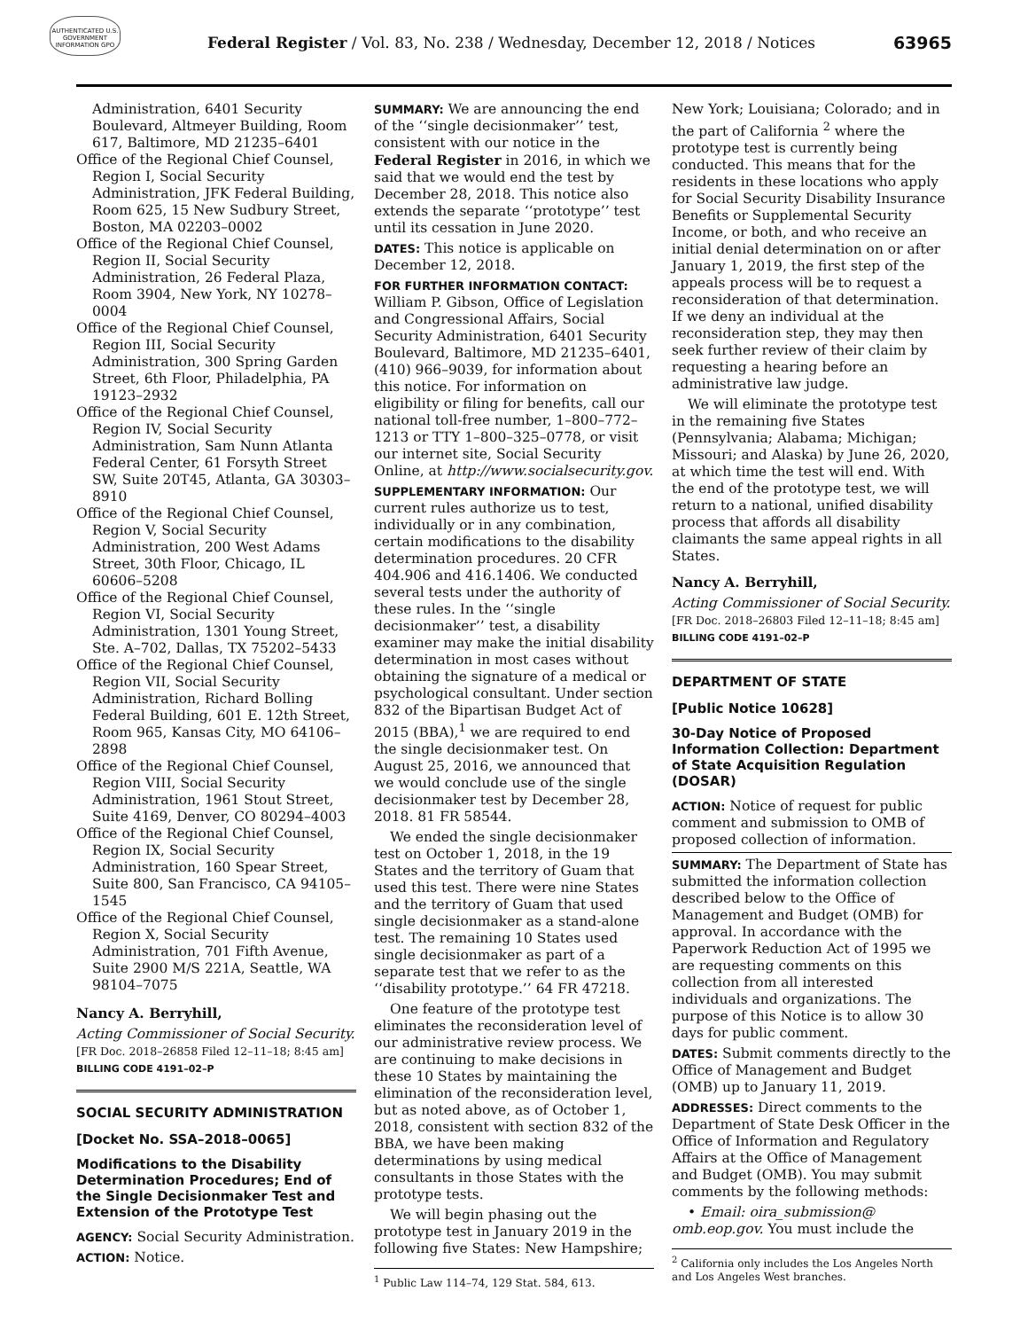AUTHENTICATED U.S. GOVERNMENT INFORMATION GPO
Federal Register / Vol. 83, No. 238 / Wednesday, December 12, 2018 / Notices
63965
Administration, 6401 Security Boulevard, Altmeyer Building, Room 617, Baltimore, MD 21235–6401
Office of the Regional Chief Counsel, Region I, Social Security Administration, JFK Federal Building, Room 625, 15 New Sudbury Street, Boston, MA 02203–0002
Office of the Regional Chief Counsel, Region II, Social Security Administration, 26 Federal Plaza, Room 3904, New York, NY 10278–0004
Office of the Regional Chief Counsel, Region III, Social Security Administration, 300 Spring Garden Street, 6th Floor, Philadelphia, PA 19123–2932
Office of the Regional Chief Counsel, Region IV, Social Security Administration, Sam Nunn Atlanta Federal Center, 61 Forsyth Street SW, Suite 20T45, Atlanta, GA 30303–8910
Office of the Regional Chief Counsel, Region V, Social Security Administration, 200 West Adams Street, 30th Floor, Chicago, IL 60606–5208
Office of the Regional Chief Counsel, Region VI, Social Security Administration, 1301 Young Street, Ste. A–702, Dallas, TX 75202–5433
Office of the Regional Chief Counsel, Region VII, Social Security Administration, Richard Bolling Federal Building, 601 E. 12th Street, Room 965, Kansas City, MO 64106–2898
Office of the Regional Chief Counsel, Region VIII, Social Security Administration, 1961 Stout Street, Suite 4169, Denver, CO 80294–4003
Office of the Regional Chief Counsel, Region IX, Social Security Administration, 160 Spear Street, Suite 800, San Francisco, CA 94105–1545
Office of the Regional Chief Counsel, Region X, Social Security Administration, 701 Fifth Avenue, Suite 2900 M/S 221A, Seattle, WA 98104–7075
Nancy A. Berryhill,
Acting Commissioner of Social Security.
[FR Doc. 2018–26858 Filed 12–11–18; 8:45 am]
BILLING CODE 4191–02–P
SOCIAL SECURITY ADMINISTRATION
[Docket No. SSA–2018–0065]
Modifications to the Disability Determination Procedures; End of the Single Decisionmaker Test and Extension of the Prototype Test
AGENCY: Social Security Administration.
ACTION: Notice.
SUMMARY: We are announcing the end of the ‘‘single decisionmaker’’ test, consistent with our notice in the Federal Register in 2016, in which we said that we would end the test by December 28, 2018. This notice also extends the separate ‘‘prototype’’ test until its cessation in June 2020.
DATES: This notice is applicable on December 12, 2018.
FOR FURTHER INFORMATION CONTACT: William P. Gibson, Office of Legislation and Congressional Affairs, Social Security Administration, 6401 Security Boulevard, Baltimore, MD 21235–6401, (410) 966–9039, for information about this notice. For information on eligibility or filing for benefits, call our national toll-free number, 1–800–772–1213 or TTY 1–800–325–0778, or visit our internet site, Social Security Online, at http://www.socialsecurity.gov.
SUPPLEMENTARY INFORMATION: Our current rules authorize us to test, individually or in any combination, certain modifications to the disability determination procedures. 20 CFR 404.906 and 416.1406. We conducted several tests under the authority of these rules. In the ‘‘single decisionmaker’’ test, a disability examiner may make the initial disability determination in most cases without obtaining the signature of a medical or psychological consultant. Under section 832 of the Bipartisan Budget Act of 2015 (BBA),<sup>1</sup> we are required to end the single decisionmaker test. On August 25, 2016, we announced that we would conclude use of the single decisionmaker test by December 28, 2018. 81 FR 58544.
We ended the single decisionmaker test on October 1, 2018, in the 19 States and the territory of Guam that used this test. There were nine States and the territory of Guam that used single decisionmaker as a stand-alone test. The remaining 10 States used single decisionmaker as part of a separate test that we refer to as the ‘‘disability prototype.’’ 64 FR 47218.
One feature of the prototype test eliminates the reconsideration level of our administrative review process. We are continuing to make decisions in these 10 States by maintaining the elimination of the reconsideration level, but as noted above, as of October 1, 2018, consistent with section 832 of the BBA, we have been making determinations by using medical consultants in those States with the prototype tests.
We will begin phasing out the prototype test in January 2019 in the following five States: New Hampshire;
<sup>1</sup> Public Law 114–74, 129 Stat. 584, 613.
New York; Louisiana; Colorado; and in the part of California <sup>2</sup> where the prototype test is currently being conducted. This means that for the residents in these locations who apply for Social Security Disability Insurance Benefits or Supplemental Security Income, or both, and who receive an initial denial determination on or after January 1, 2019, the first step of the appeals process will be to request a reconsideration of that determination. If we deny an individual at the reconsideration step, they may then seek further review of their claim by requesting a hearing before an administrative law judge.
We will eliminate the prototype test in the remaining five States (Pennsylvania; Alabama; Michigan; Missouri; and Alaska) by June 26, 2020, at which time the test will end. With the end of the prototype test, we will return to a national, unified disability process that affords all disability claimants the same appeal rights in all States.
Nancy A. Berryhill,
Acting Commissioner of Social Security.
[FR Doc. 2018–26803 Filed 12–11–18; 8:45 am]
BILLING CODE 4191–02–P
DEPARTMENT OF STATE
[Public Notice 10628]
30-Day Notice of Proposed Information Collection: Department of State Acquisition Regulation (DOSAR)
ACTION: Notice of request for public comment and submission to OMB of proposed collection of information.
SUMMARY: The Department of State has submitted the information collection described below to the Office of Management and Budget (OMB) for approval. In accordance with the Paperwork Reduction Act of 1995 we are requesting comments on this collection from all interested individuals and organizations. The purpose of this Notice is to allow 30 days for public comment.
DATES: Submit comments directly to the Office of Management and Budget (OMB) up to January 11, 2019.
ADDRESSES: Direct comments to the Department of State Desk Officer in the Office of Information and Regulatory Affairs at the Office of Management and Budget (OMB). You may submit comments by the following methods:
• Email: oira_submission@ omb.eop.gov. You must include the
<sup>2</sup> California only includes the Los Angeles North and Los Angeles West branches.